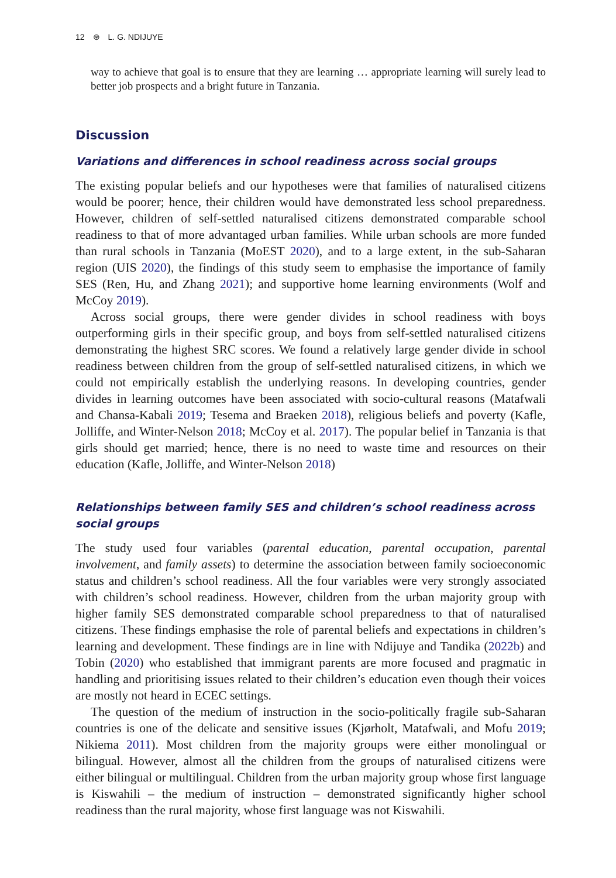12 ⊛ L. G. NDIJUYE
way to achieve that goal is to ensure that they are learning … appropriate learning will surely lead to better job prospects and a bright future in Tanzania.
Discussion
Variations and differences in school readiness across social groups
The existing popular beliefs and our hypotheses were that families of naturalised citizens would be poorer; hence, their children would have demonstrated less school preparedness. However, children of self-settled naturalised citizens demonstrated comparable school readiness to that of more advantaged urban families. While urban schools are more funded than rural schools in Tanzania (MoEST 2020), and to a large extent, in the sub-Saharan region (UIS 2020), the findings of this study seem to emphasise the importance of family SES (Ren, Hu, and Zhang 2021); and supportive home learning environments (Wolf and McCoy 2019).
Across social groups, there were gender divides in school readiness with boys outperforming girls in their specific group, and boys from self-settled naturalised citizens demonstrating the highest SRC scores. We found a relatively large gender divide in school readiness between children from the group of self-settled naturalised citizens, in which we could not empirically establish the underlying reasons. In developing countries, gender divides in learning outcomes have been associated with socio-cultural reasons (Matafwali and Chansa-Kabali 2019; Tesema and Braeken 2018), religious beliefs and poverty (Kafle, Jolliffe, and Winter-Nelson 2018; McCoy et al. 2017). The popular belief in Tanzania is that girls should get married; hence, there is no need to waste time and resources on their education (Kafle, Jolliffe, and Winter-Nelson 2018)
Relationships between family SES and children’s school readiness across social groups
The study used four variables (parental education, parental occupation, parental involvement, and family assets) to determine the association between family socioeconomic status and children’s school readiness. All the four variables were very strongly associated with children’s school readiness. However, children from the urban majority group with higher family SES demonstrated comparable school preparedness to that of naturalised citizens. These findings emphasise the role of parental beliefs and expectations in children’s learning and development. These findings are in line with Ndijuye and Tandika (2022b) and Tobin (2020) who established that immigrant parents are more focused and pragmatic in handling and prioritising issues related to their children’s education even though their voices are mostly not heard in ECEC settings.
The question of the medium of instruction in the socio-politically fragile sub-Saharan countries is one of the delicate and sensitive issues (Kjørholt, Matafwali, and Mofu 2019; Nikiema 2011). Most children from the majority groups were either monolingual or bilingual. However, almost all the children from the groups of naturalised citizens were either bilingual or multilingual. Children from the urban majority group whose first language is Kiswahili – the medium of instruction – demonstrated significantly higher school readiness than the rural majority, whose first language was not Kiswahili.